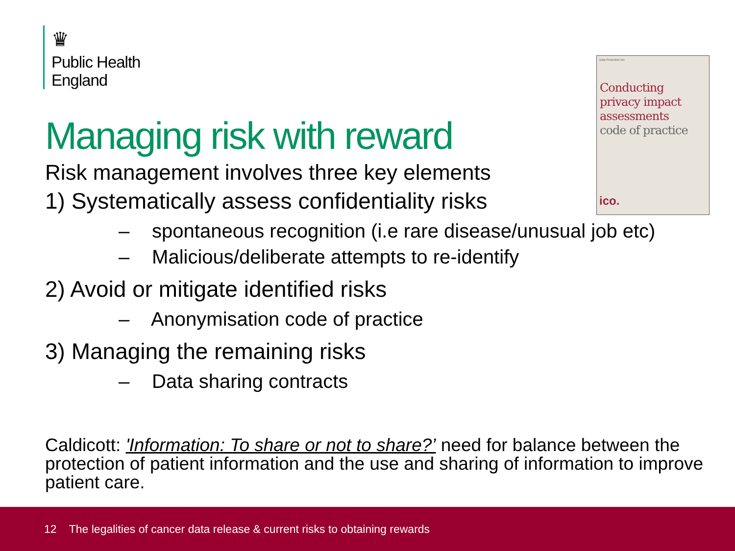♛
Public Health
England
Data Protection Act
Conducting
privacy impact
assessments
code of practice
ico.
Managing risk with reward
Risk management involves three key elements
1) Systematically assess confidentiality risks
– spontaneous recognition (i.e rare disease/unusual job etc)
– Malicious/deliberate attempts to re-identify
2) Avoid or mitigate identified risks
– Anonymisation code of practice
3) Managing the remaining risks
– Data sharing contracts
Caldicott: 'Information: To share or not to share?’ need for balance between the protection of patient information and the use and sharing of information to improve patient care.
12 The legalities of cancer data release & current risks to obtaining rewards